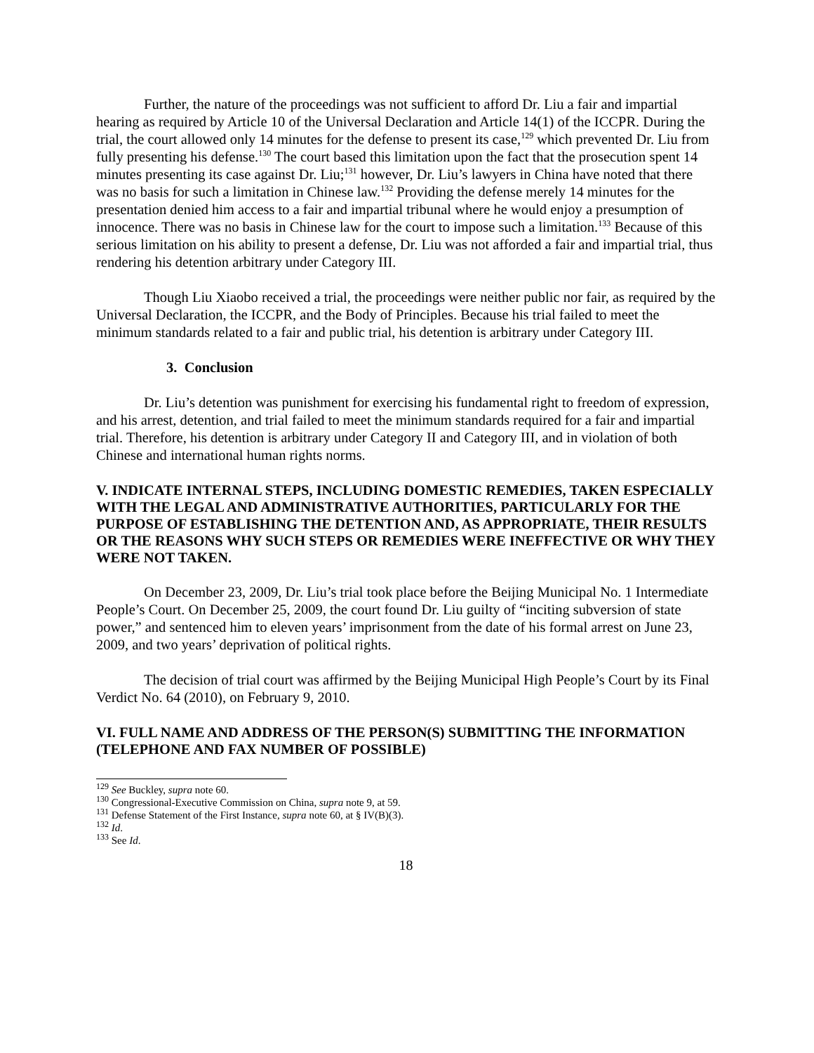Further, the nature of the proceedings was not sufficient to afford Dr. Liu a fair and impartial hearing as required by Article 10 of the Universal Declaration and Article 14(1) of the ICCPR. During the trial, the court allowed only 14 minutes for the defense to present its case,<sup>129</sup> which prevented Dr. Liu from fully presenting his defense.<sup>130</sup> The court based this limitation upon the fact that the prosecution spent 14 minutes presenting its case against Dr. Liu;<sup>131</sup> however, Dr. Liu’s lawyers in China have noted that there was no basis for such a limitation in Chinese law.<sup>132</sup> Providing the defense merely 14 minutes for the presentation denied him access to a fair and impartial tribunal where he would enjoy a presumption of innocence. There was no basis in Chinese law for the court to impose such a limitation.<sup>133</sup> Because of this serious limitation on his ability to present a defense, Dr. Liu was not afforded a fair and impartial trial, thus rendering his detention arbitrary under Category III.
Though Liu Xiaobo received a trial, the proceedings were neither public nor fair, as required by the Universal Declaration, the ICCPR, and the Body of Principles. Because his trial failed to meet the minimum standards related to a fair and public trial, his detention is arbitrary under Category III.
3. Conclusion
Dr. Liu’s detention was punishment for exercising his fundamental right to freedom of expression, and his arrest, detention, and trial failed to meet the minimum standards required for a fair and impartial trial. Therefore, his detention is arbitrary under Category II and Category III, and in violation of both Chinese and international human rights norms.
V. INDICATE INTERNAL STEPS, INCLUDING DOMESTIC REMEDIES, TAKEN ESPECIALLY WITH THE LEGAL AND ADMINISTRATIVE AUTHORITIES, PARTICULARLY FOR THE PURPOSE OF ESTABLISHING THE DETENTION AND, AS APPROPRIATE, THEIR RESULTS OR THE REASONS WHY SUCH STEPS OR REMEDIES WERE INEFFECTIVE OR WHY THEY WERE NOT TAKEN.
On December 23, 2009, Dr. Liu’s trial took place before the Beijing Municipal No. 1 Intermediate People’s Court. On December 25, 2009, the court found Dr. Liu guilty of “inciting subversion of state power,” and sentenced him to eleven years’ imprisonment from the date of his formal arrest on June 23, 2009, and two years’ deprivation of political rights.
The decision of trial court was affirmed by the Beijing Municipal High People’s Court by its Final Verdict No. 64 (2010), on February 9, 2010.
VI. FULL NAME AND ADDRESS OF THE PERSON(S) SUBMITTING THE INFORMATION (TELEPHONE AND FAX NUMBER OF POSSIBLE)
<sup>129</sup> See Buckley, supra note 60.
<sup>130</sup> Congressional-Executive Commission on China, supra note 9, at 59.
<sup>131</sup> Defense Statement of the First Instance, supra note 60, at § IV(B)(3).
<sup>132</sup> Id.
<sup>133</sup> See Id.
18